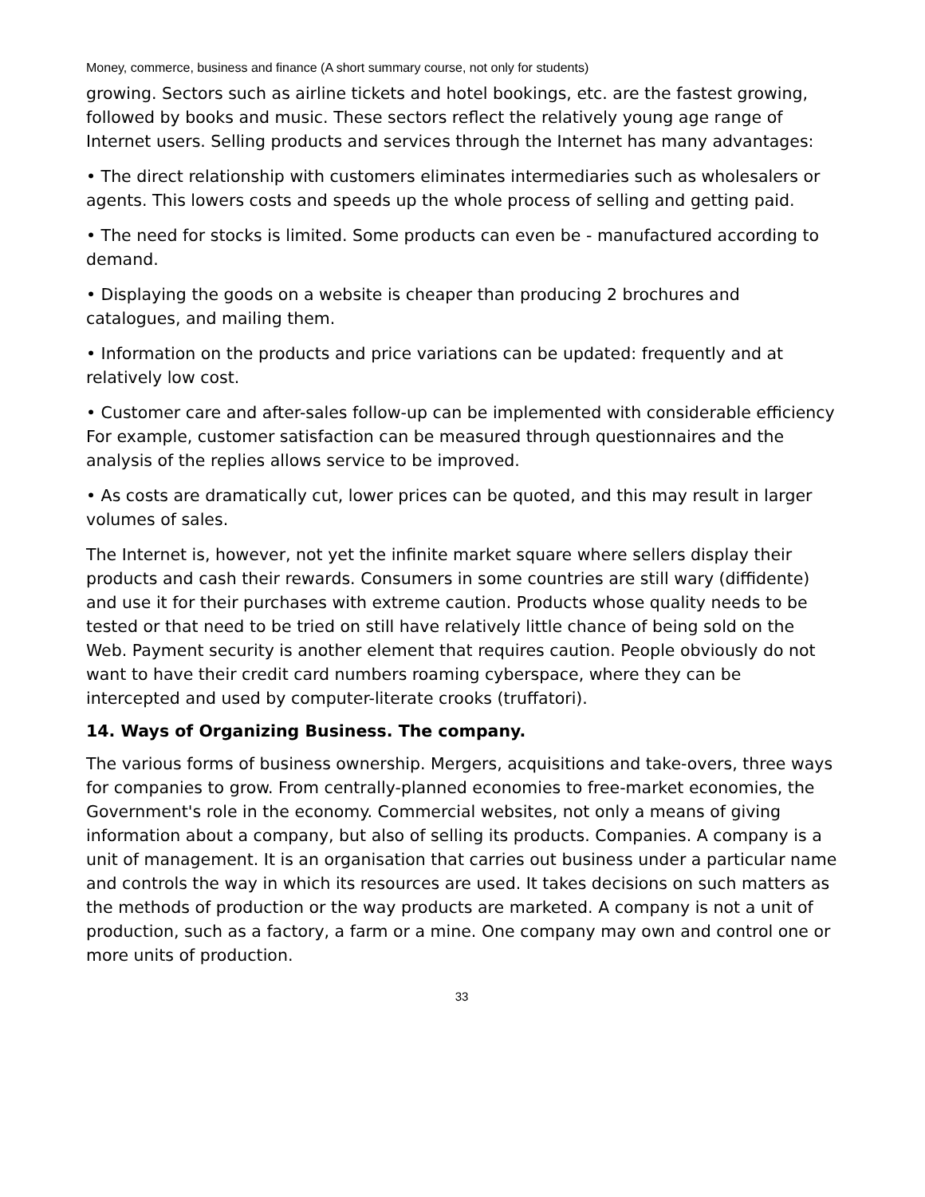Money, commerce, business and finance (A short summary course, not only for students)
growing. Sectors such as airline tickets and hotel bookings, etc. are the fastest growing, followed by books and music. These sectors reflect the relatively young age range of Internet users. Selling products and services through the Internet has many advantages:
• The direct relationship with customers eliminates intermediaries such as wholesalers or agents. This lowers costs and speeds up the whole process of selling and getting paid.
• The need for stocks is limited. Some products can even be - manufactured according to demand.
• Displaying the goods on a website is cheaper than producing 2 brochures and catalogues, and mailing them.
• Information on the products and price variations can be updated: frequently and at relatively low cost.
• Customer care and after-sales follow-up can be implemented with considerable efficiency For example, customer satisfaction can be measured through questionnaires and the analysis of the replies allows service to be improved.
• As costs are dramatically cut, lower prices can be quoted, and this may result in larger volumes of sales.
The Internet is, however, not yet the infinite market square where sellers display their products and cash their rewards. Consumers in some countries are still wary (diffidente) and use it for their purchases with extreme caution. Products whose quality needs to be tested or that need to be tried on still have relatively little chance of being sold on the Web. Payment security is another element that requires caution. People obviously do not want to have their credit card numbers roaming cyberspace, where they can be intercepted and used by computer-literate crooks (truffatori).
14. Ways of Organizing Business. The company.
The various forms of business ownership. Mergers, acquisitions and take-overs, three ways for companies to grow. From centrally-planned economies to free-market economies, the Government's role in the economy. Commercial websites, not only a means of giving information about a company, but also of selling its products. Companies. A company is a unit of management. It is an organisation that carries out business under a particular name and controls the way in which its resources are used. It takes decisions on such matters as the methods of production or the way products are marketed. A company is not a unit of production, such as a factory, a farm or a mine. One company may own and control one or more units of production.
33